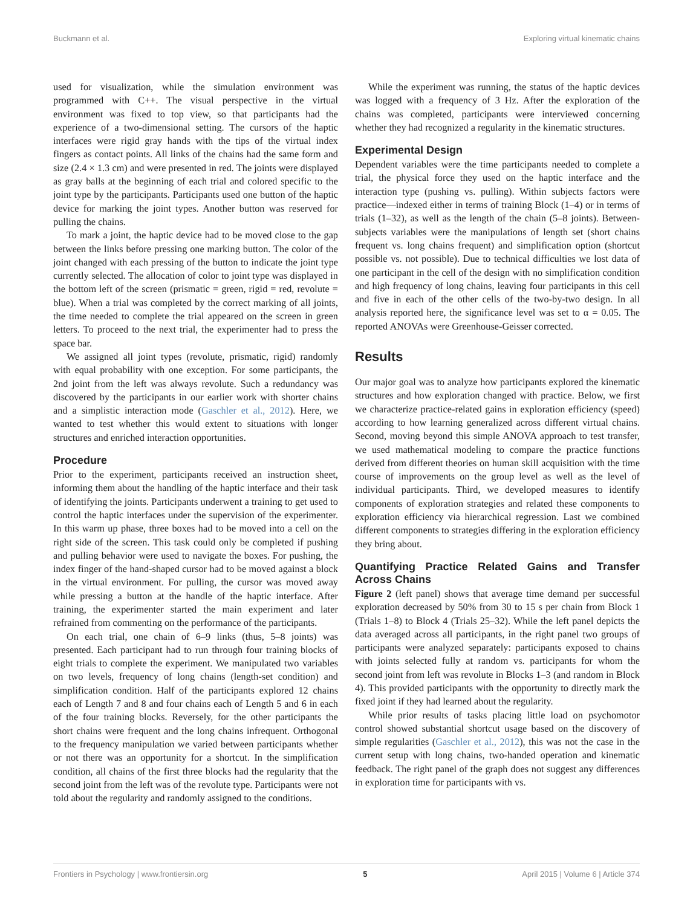Buckmann et al. Exploring virtual kinematic chains
used for visualization, while the simulation environment was programmed with C++. The visual perspective in the virtual environment was fixed to top view, so that participants had the experience of a two-dimensional setting. The cursors of the haptic interfaces were rigid gray hands with the tips of the virtual index fingers as contact points. All links of the chains had the same form and size (2.4 × 1.3 cm) and were presented in red. The joints were displayed as gray balls at the beginning of each trial and colored specific to the joint type by the participants. Participants used one button of the haptic device for marking the joint types. Another button was reserved for pulling the chains.
To mark a joint, the haptic device had to be moved close to the gap between the links before pressing one marking button. The color of the joint changed with each pressing of the button to indicate the joint type currently selected. The allocation of color to joint type was displayed in the bottom left of the screen (prismatic = green, rigid = red, revolute = blue). When a trial was completed by the correct marking of all joints, the time needed to complete the trial appeared on the screen in green letters. To proceed to the next trial, the experimenter had to press the space bar.
We assigned all joint types (revolute, prismatic, rigid) randomly with equal probability with one exception. For some participants, the 2nd joint from the left was always revolute. Such a redundancy was discovered by the participants in our earlier work with shorter chains and a simplistic interaction mode (Gaschler et al., 2012). Here, we wanted to test whether this would extent to situations with longer structures and enriched interaction opportunities.
Procedure
Prior to the experiment, participants received an instruction sheet, informing them about the handling of the haptic interface and their task of identifying the joints. Participants underwent a training to get used to control the haptic interfaces under the supervision of the experimenter. In this warm up phase, three boxes had to be moved into a cell on the right side of the screen. This task could only be completed if pushing and pulling behavior were used to navigate the boxes. For pushing, the index finger of the hand-shaped cursor had to be moved against a block in the virtual environment. For pulling, the cursor was moved away while pressing a button at the handle of the haptic interface. After training, the experimenter started the main experiment and later refrained from commenting on the performance of the participants.
On each trial, one chain of 6–9 links (thus, 5–8 joints) was presented. Each participant had to run through four training blocks of eight trials to complete the experiment. We manipulated two variables on two levels, frequency of long chains (length-set condition) and simplification condition. Half of the participants explored 12 chains each of Length 7 and 8 and four chains each of Length 5 and 6 in each of the four training blocks. Reversely, for the other participants the short chains were frequent and the long chains infrequent. Orthogonal to the frequency manipulation we varied between participants whether or not there was an opportunity for a shortcut. In the simplification condition, all chains of the first three blocks had the regularity that the second joint from the left was of the revolute type. Participants were not told about the regularity and randomly assigned to the conditions.
While the experiment was running, the status of the haptic devices was logged with a frequency of 3 Hz. After the exploration of the chains was completed, participants were interviewed concerning whether they had recognized a regularity in the kinematic structures.
Experimental Design
Dependent variables were the time participants needed to complete a trial, the physical force they used on the haptic interface and the interaction type (pushing vs. pulling). Within subjects factors were practice—indexed either in terms of training Block (1–4) or in terms of trials (1–32), as well as the length of the chain (5–8 joints). Between-subjects variables were the manipulations of length set (short chains frequent vs. long chains frequent) and simplification option (shortcut possible vs. not possible). Due to technical difficulties we lost data of one participant in the cell of the design with no simplification condition and high frequency of long chains, leaving four participants in this cell and five in each of the other cells of the two-by-two design. In all analysis reported here, the significance level was set to α = 0.05. The reported ANOVAs were Greenhouse-Geisser corrected.
Results
Our major goal was to analyze how participants explored the kinematic structures and how exploration changed with practice. Below, we first we characterize practice-related gains in exploration efficiency (speed) according to how learning generalized across different virtual chains. Second, moving beyond this simple ANOVA approach to test transfer, we used mathematical modeling to compare the practice functions derived from different theories on human skill acquisition with the time course of improvements on the group level as well as the level of individual participants. Third, we developed measures to identify components of exploration strategies and related these components to exploration efficiency via hierarchical regression. Last we combined different components to strategies differing in the exploration efficiency they bring about.
Quantifying Practice Related Gains and Transfer Across Chains
Figure 2 (left panel) shows that average time demand per successful exploration decreased by 50% from 30 to 15 s per chain from Block 1 (Trials 1–8) to Block 4 (Trials 25–32). While the left panel depicts the data averaged across all participants, in the right panel two groups of participants were analyzed separately: participants exposed to chains with joints selected fully at random vs. participants for whom the second joint from left was revolute in Blocks 1–3 (and random in Block 4). This provided participants with the opportunity to directly mark the fixed joint if they had learned about the regularity.
While prior results of tasks placing little load on psychomotor control showed substantial shortcut usage based on the discovery of simple regularities (Gaschler et al., 2012), this was not the case in the current setup with long chains, two-handed operation and kinematic feedback. The right panel of the graph does not suggest any differences in exploration time for participants with vs.
Frontiers in Psychology | www.frontiersin.org 5 April 2015 | Volume 6 | Article 374